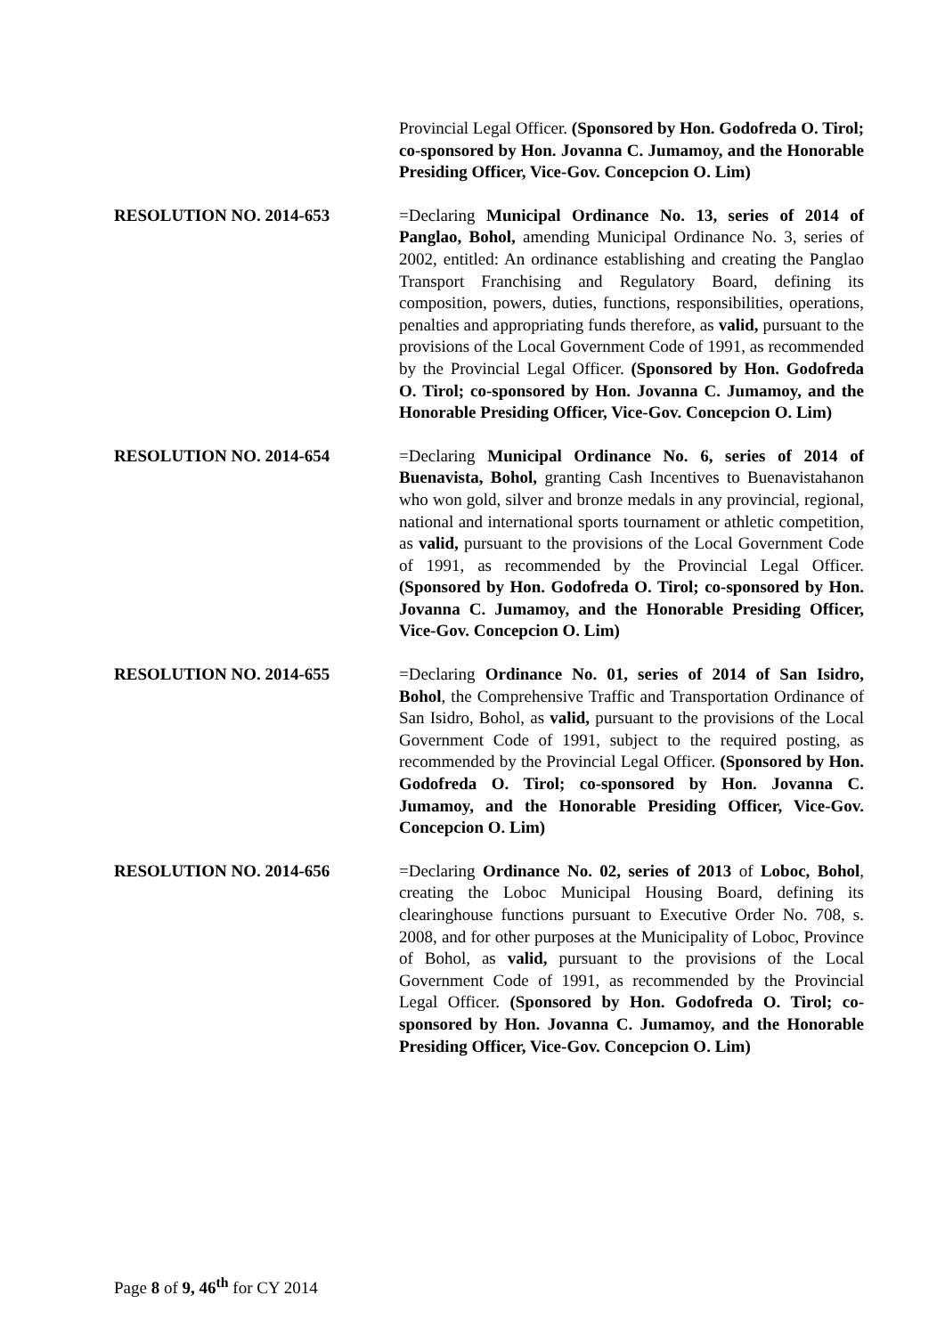Provincial Legal Officer. (Sponsored by Hon. Godofreda O. Tirol; co-sponsored by Hon. Jovanna C. Jumamoy, and the Honorable Presiding Officer, Vice-Gov. Concepcion O. Lim)
RESOLUTION NO. 2014-653 =Declaring Municipal Ordinance No. 13, series of 2014 of Panglao, Bohol, amending Municipal Ordinance No. 3, series of 2002, entitled: An ordinance establishing and creating the Panglao Transport Franchising and Regulatory Board, defining its composition, powers, duties, functions, responsibilities, operations, penalties and appropriating funds therefore, as valid, pursuant to the provisions of the Local Government Code of 1991, as recommended by the Provincial Legal Officer. (Sponsored by Hon. Godofreda O. Tirol; co-sponsored by Hon. Jovanna C. Jumamoy, and the Honorable Presiding Officer, Vice-Gov. Concepcion O. Lim)
RESOLUTION NO. 2014-654 =Declaring Municipal Ordinance No. 6, series of 2014 of Buenavista, Bohol, granting Cash Incentives to Buenavistahanon who won gold, silver and bronze medals in any provincial, regional, national and international sports tournament or athletic competition, as valid, pursuant to the provisions of the Local Government Code of 1991, as recommended by the Provincial Legal Officer. (Sponsored by Hon. Godofreda O. Tirol; co-sponsored by Hon. Jovanna C. Jumamoy, and the Honorable Presiding Officer, Vice-Gov. Concepcion O. Lim)
RESOLUTION NO. 2014-655 =Declaring Ordinance No. 01, series of 2014 of San Isidro, Bohol, the Comprehensive Traffic and Transportation Ordinance of San Isidro, Bohol, as valid, pursuant to the provisions of the Local Government Code of 1991, subject to the required posting, as recommended by the Provincial Legal Officer. (Sponsored by Hon. Godofreda O. Tirol; co-sponsored by Hon. Jovanna C. Jumamoy, and the Honorable Presiding Officer, Vice-Gov. Concepcion O. Lim)
RESOLUTION NO. 2014-656 =Declaring Ordinance No. 02, series of 2013 of Loboc, Bohol, creating the Loboc Municipal Housing Board, defining its clearinghouse functions pursuant to Executive Order No. 708, s. 2008, and for other purposes at the Municipality of Loboc, Province of Bohol, as valid, pursuant to the provisions of the Local Government Code of 1991, as recommended by the Provincial Legal Officer. (Sponsored by Hon. Godofreda O. Tirol; co-sponsored by Hon. Jovanna C. Jumamoy, and the Honorable Presiding Officer, Vice-Gov. Concepcion O. Lim)
Page 8 of 9, 46<sup>th</sup> for CY 2014